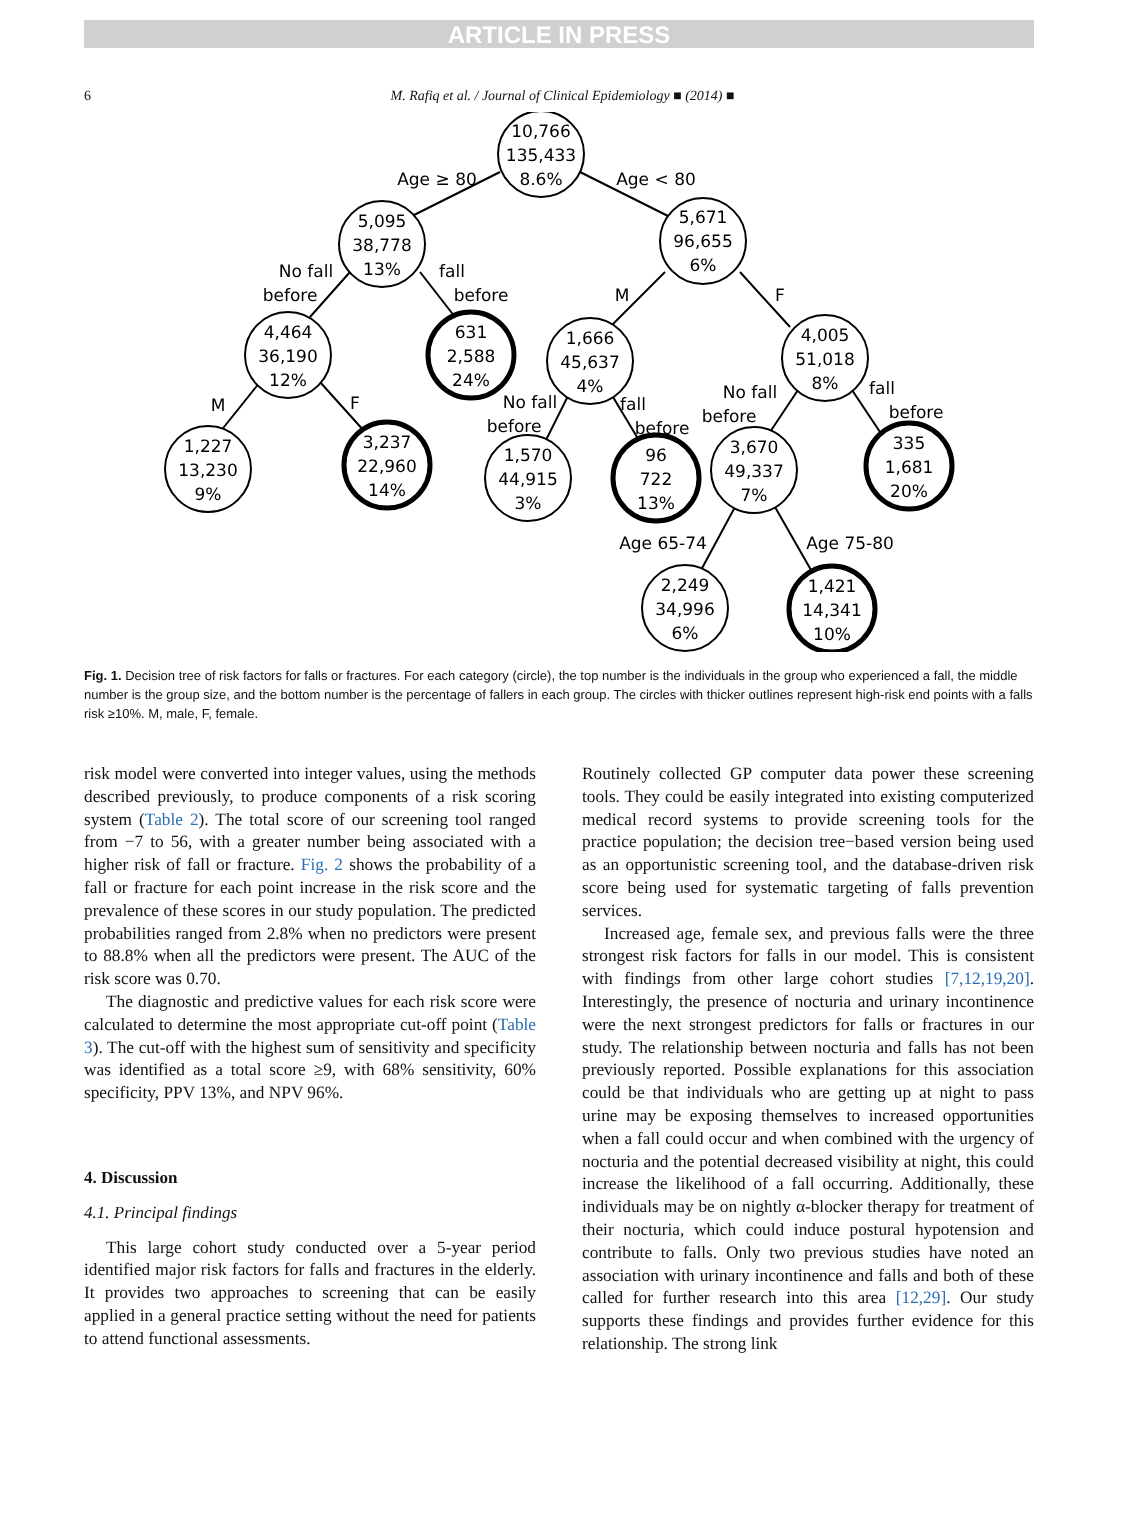ARTICLE IN PRESS
6 M. Rafiq et al. / Journal of Clinical Epidemiology ■ (2014) ■
10,766
135,433
8.6%
5,095
38,778
13%
5,671
96,655
6%
4,464
36,190
12%
631
2,588
24%
1,666
45,637
4%
4,005
51,018
8%
1,227
13,230
9%
3,237
22,960
14%
1,570
44,915
3%
96
722
13%
3,670
49,337
7%
335
1,681
20%
2,249
34,996
6%
1,421
14,341
10%
Age ≥ 80
Age < 80
No fall
before
fall
before
M
F
M
F
No fall
before
fall
before
No fall
before
fall
before
Age 65-74
Age 75-80
Fig. 1. Decision tree of risk factors for falls or fractures. For each category (circle), the top number is the individuals in the group who experienced a fall, the middle number is the group size, and the bottom number is the percentage of fallers in each group. The circles with thicker outlines represent high-risk end points with a falls risk ≥10%. M, male, F, female.
risk model were converted into integer values, using the methods described previously, to produce components of a risk scoring system (Table 2). The total score of our screening tool ranged from −7 to 56, with a greater number being associated with a higher risk of fall or fracture. Fig. 2 shows the probability of a fall or fracture for each point increase in the risk score and the prevalence of these scores in our study population. The predicted probabilities ranged from 2.8% when no predictors were present to 88.8% when all the predictors were present. The AUC of the risk score was 0.70.
The diagnostic and predictive values for each risk score were calculated to determine the most appropriate cut-off point (Table 3). The cut-off with the highest sum of sensitivity and specificity was identified as a total score ≥9, with 68% sensitivity, 60% specificity, PPV 13%, and NPV 96%.
4. Discussion
4.1. Principal findings
This large cohort study conducted over a 5-year period identified major risk factors for falls and fractures in the elderly. It provides two approaches to screening that can be easily applied in a general practice setting without the need for patients to attend functional assessments.
Routinely collected GP computer data power these screening tools. They could be easily integrated into existing computerized medical record systems to provide screening tools for the practice population; the decision tree−based version being used as an opportunistic screening tool, and the database-driven risk score being used for systematic targeting of falls prevention services.
Increased age, female sex, and previous falls were the three strongest risk factors for falls in our model. This is consistent with findings from other large cohort studies [7,12,19,20]. Interestingly, the presence of nocturia and urinary incontinence were the next strongest predictors for falls or fractures in our study. The relationship between nocturia and falls has not been previously reported. Possible explanations for this association could be that individuals who are getting up at night to pass urine may be exposing themselves to increased opportunities when a fall could occur and when combined with the urgency of nocturia and the potential decreased visibility at night, this could increase the likelihood of a fall occurring. Additionally, these individuals may be on nightly α-blocker therapy for treatment of their nocturia, which could induce postural hypotension and contribute to falls. Only two previous studies have noted an association with urinary incontinence and falls and both of these called for further research into this area [12,29]. Our study supports these findings and provides further evidence for this relationship. The strong link